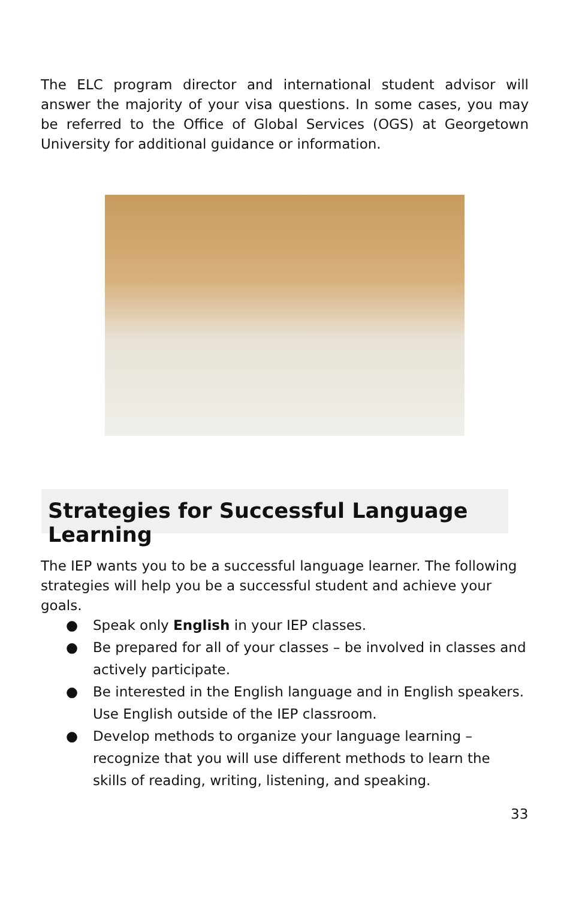The ELC program director and international student advisor will answer the majority of your visa questions. In some cases, you may be referred to the Office of Global Services (OGS) at Georgetown University for additional guidance or information.
Strategies for Successful Language Learning
The IEP wants you to be a successful language learner. The following strategies will help you be a successful student and achieve your goals.
● Speak only English in your IEP classes.
● Be prepared for all of your classes – be involved in classes and actively participate.
● Be interested in the English language and in English speakers. Use English outside of the IEP classroom.
● Develop methods to organize your language learning – recognize that you will use different methods to learn the skills of reading, writing, listening, and speaking.
33